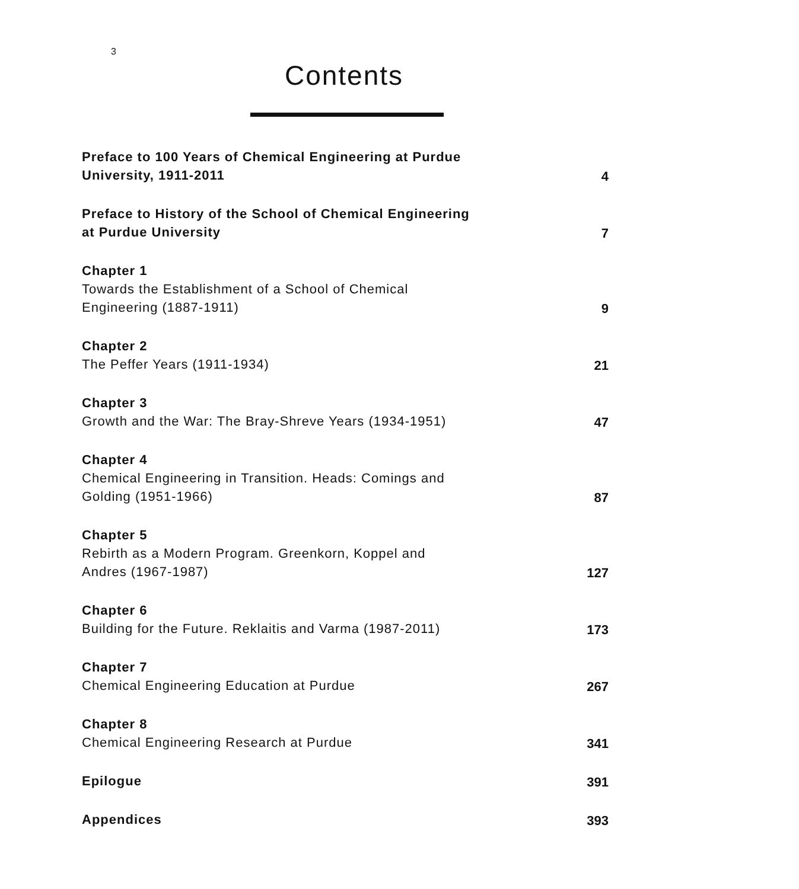3
Contents
Preface to 100 Years of Chemical Engineering at Purdue University, 1911-2011
4
Preface to History of the School of Chemical Engineering at Purdue University
7
Chapter 1
Towards the Establishment of a School of Chemical Engineering (1887-1911)
9
Chapter 2
The Peffer Years (1911-1934)
21
Chapter 3
Growth and the War: The Bray-Shreve Years (1934-1951)
47
Chapter 4
Chemical Engineering in Transition. Heads: Comings and Golding (1951-1966)
87
Chapter 5
Rebirth as a Modern Program. Greenkorn, Koppel and Andres (1967-1987)
127
Chapter 6
Building for the Future. Reklaitis and Varma (1987-2011)
173
Chapter 7
Chemical Engineering Education at Purdue
267
Chapter 8
Chemical Engineering Research at Purdue
341
Epilogue
391
Appendices
393